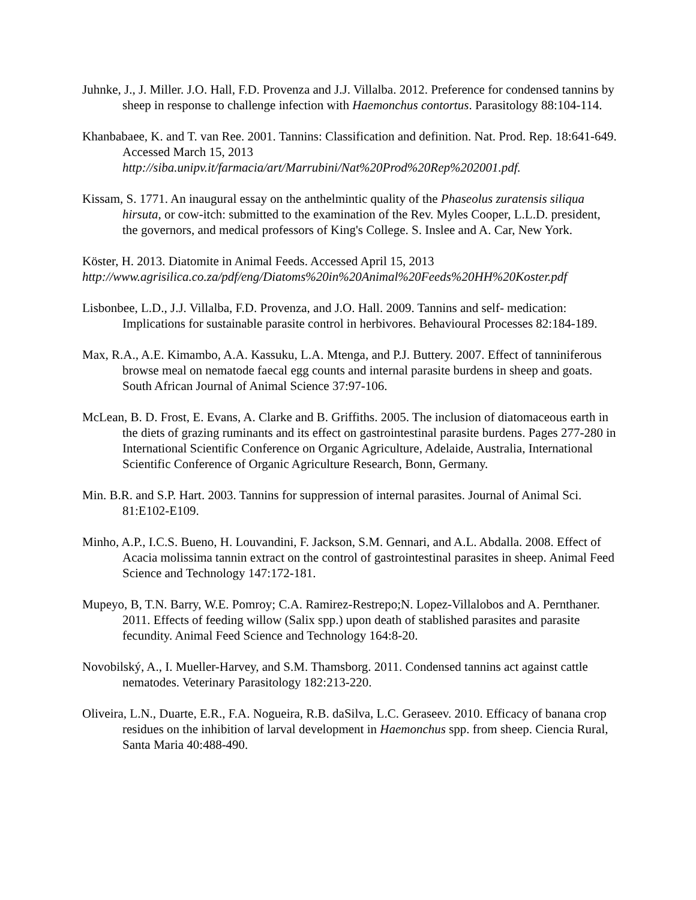Juhnke, J., J. Miller. J.O. Hall, F.D. Provenza and J.J. Villalba. 2012. Preference for condensed tannins by sheep in response to challenge infection with Haemonchus contortus. Parasitology 88:104-114.
Khanbabaee, K. and T. van Ree. 2001. Tannins: Classification and definition. Nat. Prod. Rep. 18:641-649. Accessed March 15, 2013 http://siba.unipv.it/farmacia/art/Marrubini/Nat%20Prod%20Rep%202001.pdf.
Kissam, S. 1771. An inaugural essay on the anthelmintic quality of the Phaseolus zuratensis siliqua hirsuta, or cow-itch: submitted to the examination of the Rev. Myles Cooper, L.L.D. president, the governors, and medical professors of King's College. S. Inslee and A. Car, New York.
Köster, H. 2013. Diatomite in Animal Feeds. Accessed April 15, 2013
http://www.agrisilica.co.za/pdf/eng/Diatoms%20in%20Animal%20Feeds%20HH%20Koster.pdf
Lisbonbee, L.D., J.J. Villalba, F.D. Provenza, and J.O. Hall. 2009. Tannins and self- medication: Implications for sustainable parasite control in herbivores. Behavioural Processes 82:184-189.
Max, R.A., A.E. Kimambo, A.A. Kassuku, L.A. Mtenga, and P.J. Buttery. 2007. Effect of tanniniferous browse meal on nematode faecal egg counts and internal parasite burdens in sheep and goats. South African Journal of Animal Science 37:97-106.
McLean, B. D. Frost, E. Evans, A. Clarke and B. Griffiths. 2005. The inclusion of diatomaceous earth in the diets of grazing ruminants and its effect on gastrointestinal parasite burdens. Pages 277-280 in International Scientific Conference on Organic Agriculture, Adelaide, Australia, International Scientific Conference of Organic Agriculture Research, Bonn, Germany.
Min. B.R. and S.P. Hart. 2003. Tannins for suppression of internal parasites. Journal of Animal Sci. 81:E102-E109.
Minho, A.P., I.C.S. Bueno, H. Louvandini, F. Jackson, S.M. Gennari, and A.L. Abdalla. 2008. Effect of Acacia molissima tannin extract on the control of gastrointestinal parasites in sheep. Animal Feed Science and Technology 147:172-181.
Mupeyo, B, T.N. Barry, W.E. Pomroy; C.A. Ramirez-Restrepo;N. Lopez-Villalobos and A. Pernthaner. 2011. Effects of feeding willow (Salix spp.) upon death of stablished parasites and parasite fecundity. Animal Feed Science and Technology 164:8-20.
Novobilský, A., I. Mueller-Harvey, and S.M. Thamsborg. 2011. Condensed tannins act against cattle nematodes. Veterinary Parasitology 182:213-220.
Oliveira, L.N., Duarte, E.R., F.A. Nogueira, R.B. daSilva, L.C. Geraseev. 2010. Efficacy of banana crop residues on the inhibition of larval development in Haemonchus spp. from sheep. Ciencia Rural, Santa Maria 40:488-490.